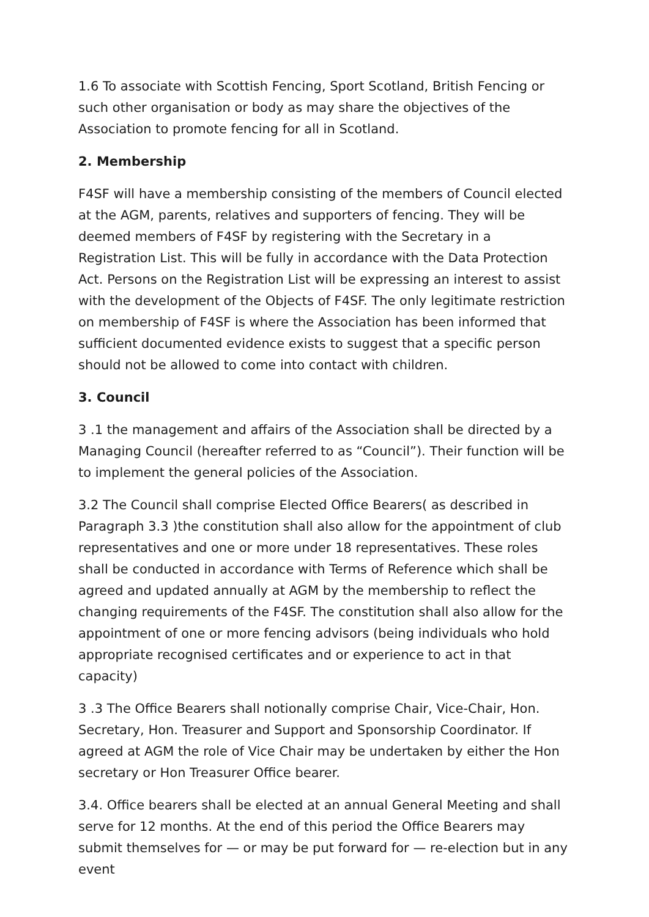1.6 To associate with Scottish Fencing, Sport Scotland, British Fencing or such other organisation or body as may share the objectives of the Association to promote fencing for all in Scotland.
2. Membership
F4SF will have a membership consisting of the members of Council elected at the AGM, parents, relatives and supporters of fencing. They will be deemed members of F4SF by registering with the Secretary in a Registration List. This will be fully in accordance with the Data Protection Act. Persons on the Registration List will be expressing an interest to assist with the development of the Objects of F4SF. The only legitimate restriction on membership of F4SF is where the Association has been informed that sufficient documented evidence exists to suggest that a specific person should not be allowed to come into contact with children.
3. Council
3 .1 the management and affairs of the Association shall be directed by a Managing Council (hereafter referred to as “Council”). Their function will be to implement the general policies of the Association.
3.2 The Council shall comprise Elected Office Bearers( as described in Paragraph 3.3 )the constitution shall also allow for the appointment of club representatives and one or more under 18 representatives. These roles shall be conducted in accordance with Terms of Reference which shall be agreed and updated annually at AGM by the membership to reflect the changing requirements of the F4SF. The constitution shall also allow for the appointment of one or more fencing advisors (being individuals who hold appropriate recognised certificates and or experience to act in that capacity)
3 .3 The Office Bearers shall notionally comprise Chair, Vice-Chair, Hon. Secretary, Hon. Treasurer and Support and Sponsorship Coordinator. If agreed at AGM the role of Vice Chair may be undertaken by either the Hon secretary or Hon Treasurer Office bearer.
3.4. Office bearers shall be elected at an annual General Meeting and shall serve for 12 months. At the end of this period the Office Bearers may submit themselves for — or may be put forward for — re-election but in any event